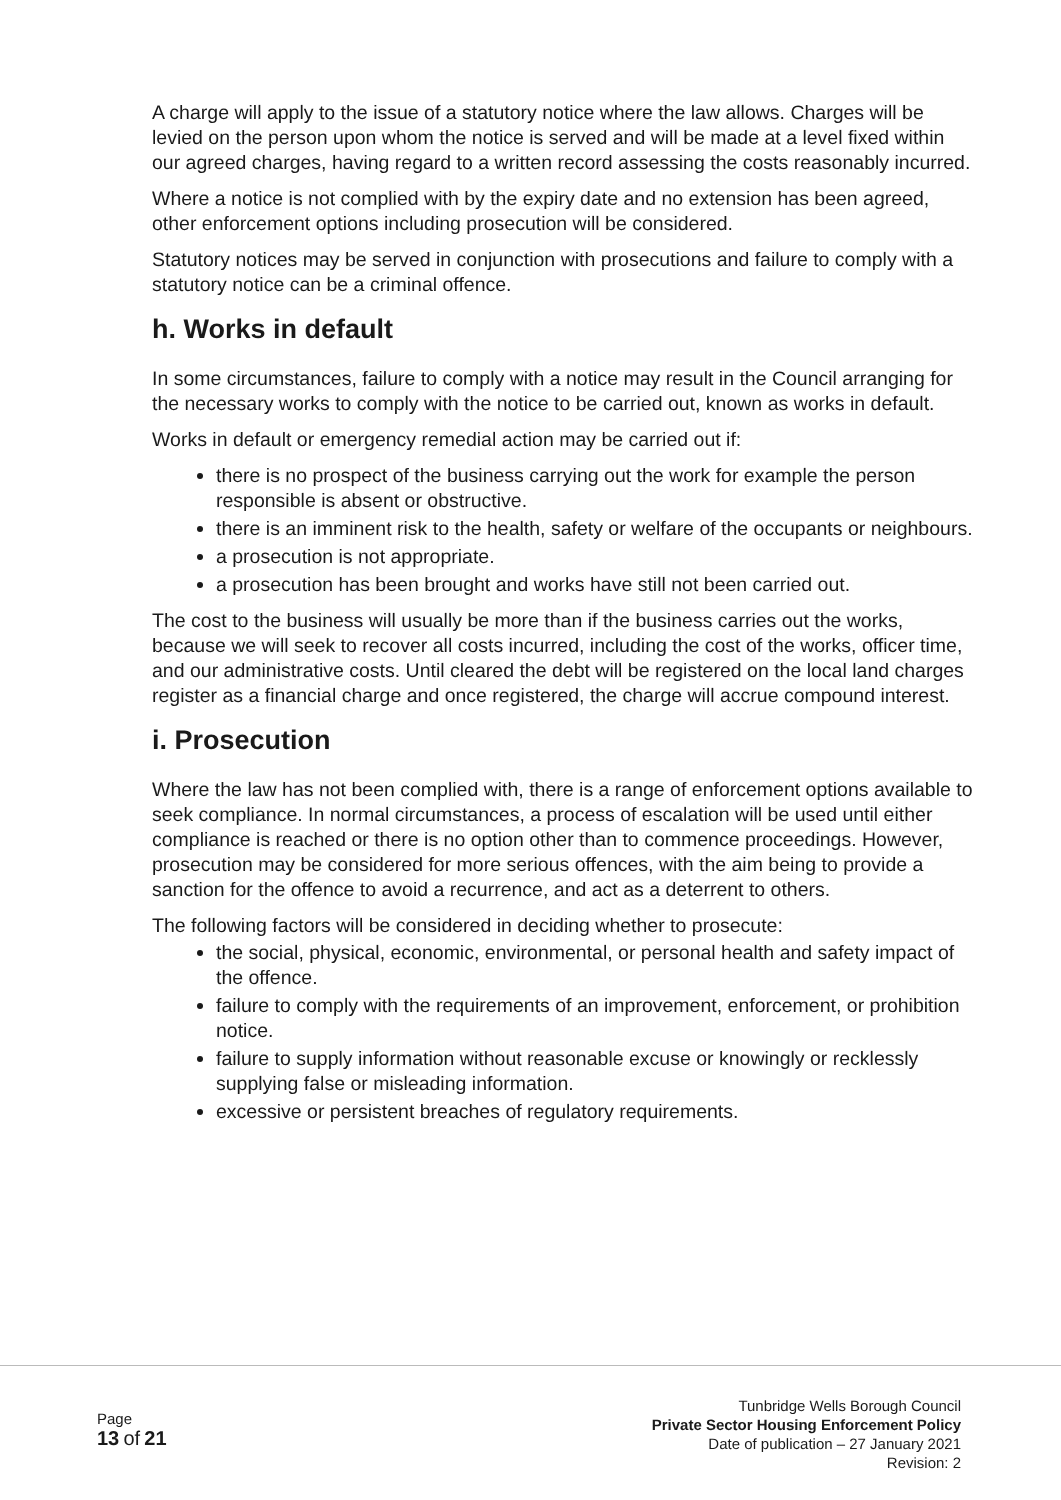A charge will apply to the issue of a statutory notice where the law allows. Charges will be levied on the person upon whom the notice is served and will be made at a level fixed within our agreed charges, having regard to a written record assessing the costs reasonably incurred.
Where a notice is not complied with by the expiry date and no extension has been agreed, other enforcement options including prosecution will be considered.
Statutory notices may be served in conjunction with prosecutions and failure to comply with a statutory notice can be a criminal offence.
h. Works in default
In some circumstances, failure to comply with a notice may result in the Council arranging for the necessary works to comply with the notice to be carried out, known as works in default.
Works in default or emergency remedial action may be carried out if:
there is no prospect of the business carrying out the work for example the person responsible is absent or obstructive.
there is an imminent risk to the health, safety or welfare of the occupants or neighbours.
a prosecution is not appropriate.
a prosecution has been brought and works have still not been carried out.
The cost to the business will usually be more than if the business carries out the works, because we will seek to recover all costs incurred, including the cost of the works, officer time, and our administrative costs. Until cleared the debt will be registered on the local land charges register as a financial charge and once registered, the charge will accrue compound interest.
i. Prosecution
Where the law has not been complied with, there is a range of enforcement options available to seek compliance. In normal circumstances, a process of escalation will be used until either compliance is reached or there is no option other than to commence proceedings. However, prosecution may be considered for more serious offences, with the aim being to provide a sanction for the offence to avoid a recurrence, and act as a deterrent to others.
The following factors will be considered in deciding whether to prosecute:
the social, physical, economic, environmental, or personal health and safety impact of the offence.
failure to comply with the requirements of an improvement, enforcement, or prohibition notice.
failure to supply information without reasonable excuse or knowingly or recklessly supplying false or misleading information.
excessive or persistent breaches of regulatory requirements.
Page
13 of 21
Tunbridge Wells Borough Council
Private Sector Housing Enforcement Policy
Date of publication – 27 January 2021
Revision: 2